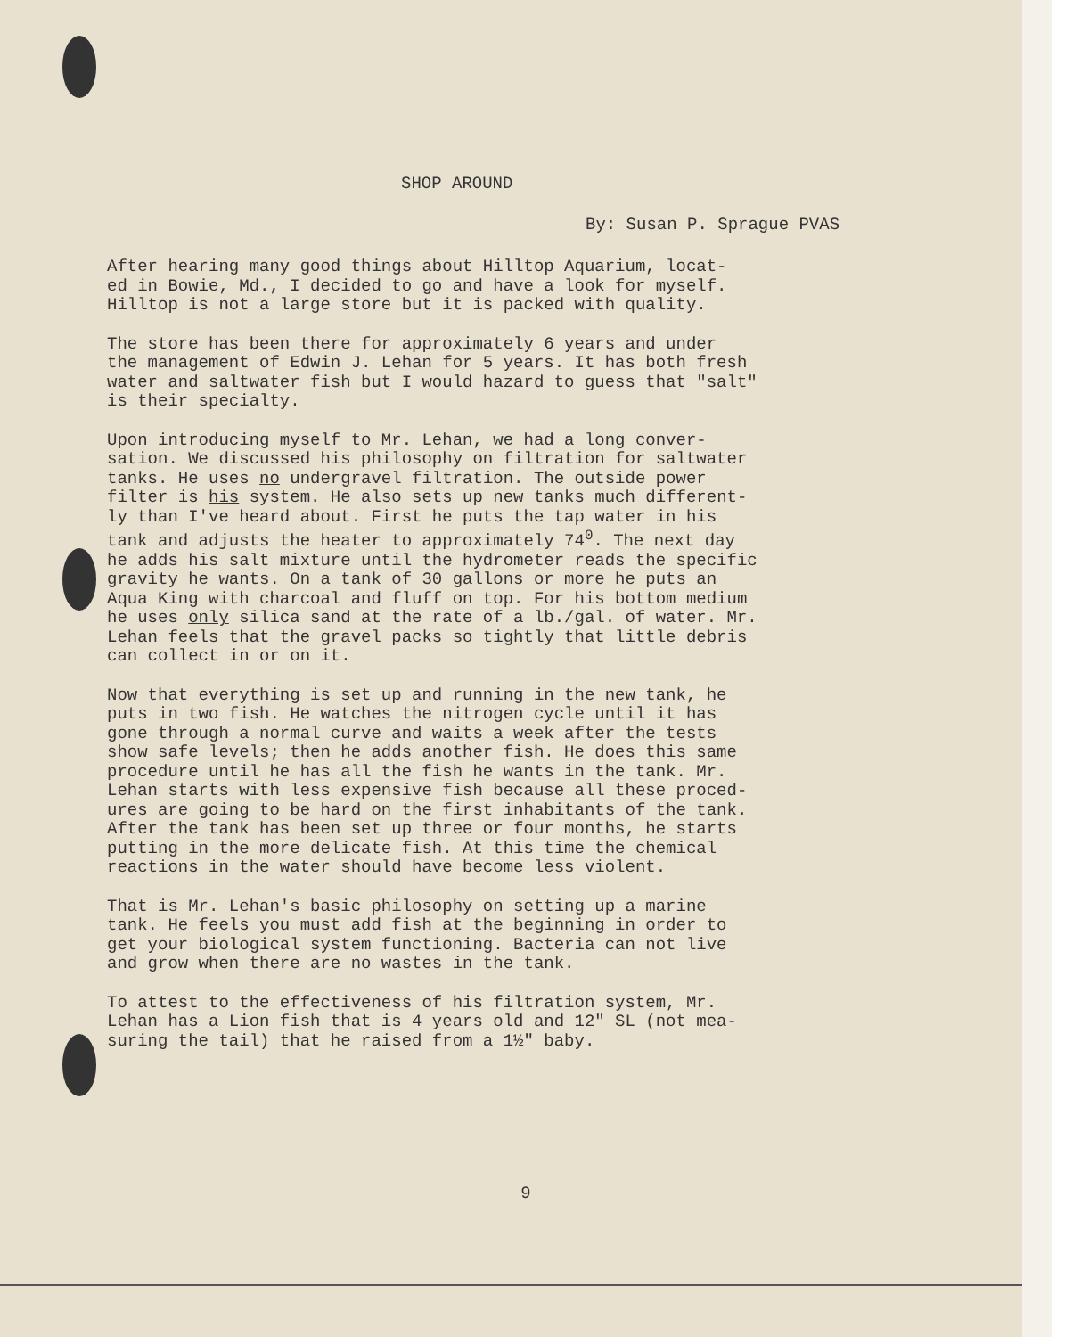SHOP AROUND
By: Susan P. Sprague PVAS
After hearing many good things about Hilltop Aquarium, locat- ed in Bowie, Md., I decided to go and have a look for myself. Hilltop is not a large store but it is packed with quality.
The store has been there for approximately 6 years and under the management of Edwin J. Lehan for 5 years. It has both fresh water and saltwater fish but I would hazard to guess that "salt" is their specialty.
Upon introducing myself to Mr. Lehan, we had a long conver- sation. We discussed his philosophy on filtration for saltwater tanks. He uses no undergravel filtration. The outside power filter is his system. He also sets up new tanks much different- ly than I've heard about. First he puts the tap water in his tank and adjusts the heater to approximately 74<sup>0</sup>. The next day he adds his salt mixture until the hydrometer reads the specific gravity he wants. On a tank of 30 gallons or more he puts an Aqua King with charcoal and fluff on top. For his bottom medium he uses only silica sand at the rate of a lb./gal. of water. Mr. Lehan feels that the gravel packs so tightly that little debris can collect in or on it.
Now that everything is set up and running in the new tank, he puts in two fish. He watches the nitrogen cycle until it has gone through a normal curve and waits a week after the tests show safe levels; then he adds another fish. He does this same procedure until he has all the fish he wants in the tank. Mr. Lehan starts with less expensive fish because all these proced- ures are going to be hard on the first inhabitants of the tank. After the tank has been set up three or four months, he starts putting in the more delicate fish. At this time the chemical reactions in the water should have become less violent.
That is Mr. Lehan's basic philosophy on setting up a marine tank. He feels you must add fish at the beginning in order to get your biological system functioning. Bacteria can not live and grow when there are no wastes in the tank.
To attest to the effectiveness of his filtration system, Mr. Lehan has a Lion fish that is 4 years old and 12" SL (not mea- suring the tail) that he raised from a 1½" baby.
9